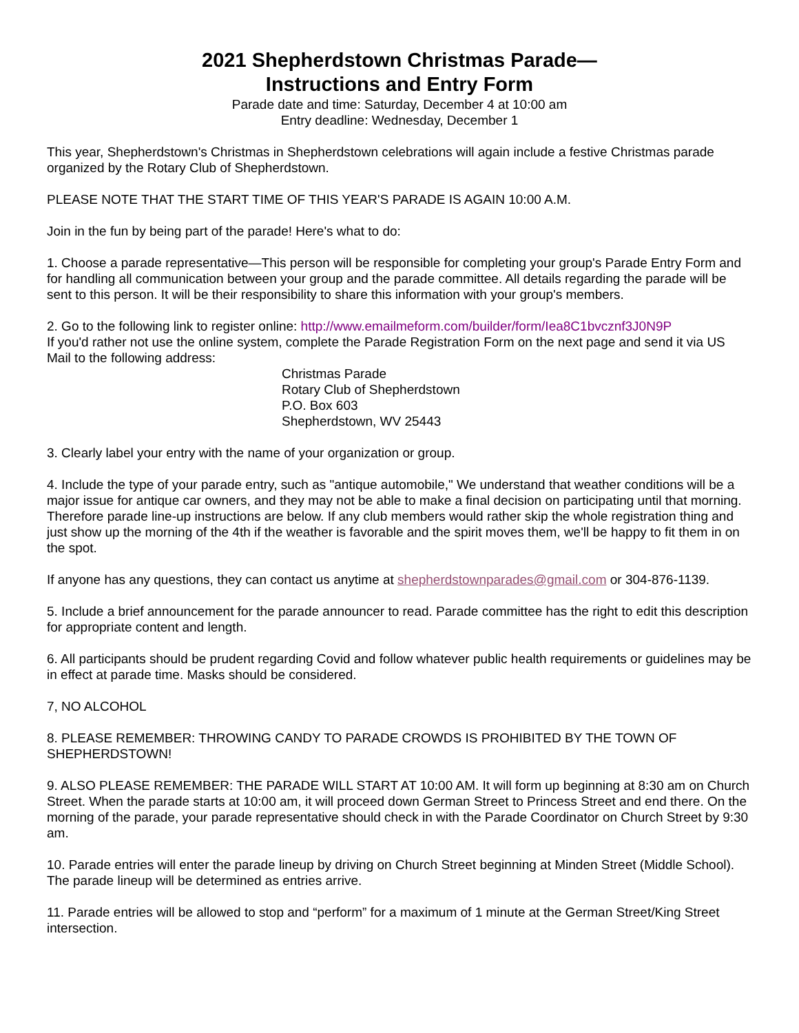2021 Shepherdstown Christmas Parade—
Instructions and Entry Form
Parade date and time: Saturday, December 4 at 10:00 am
Entry deadline: Wednesday, December 1
This year, Shepherdstown's Christmas in Shepherdstown celebrations will again include a festive Christmas parade organized by the Rotary Club of Shepherdstown.
PLEASE NOTE THAT THE START TIME OF THIS YEAR'S PARADE IS AGAIN 10:00 A.M.
Join in the fun by being part of the parade! Here's what to do:
1. Choose a parade representative—This person will be responsible for completing your group's Parade Entry Form and for handling all communication between your group and the parade committee. All details regarding the parade will be sent to this person. It will be their responsibility to share this information with your group's members.
2. Go to the following link to register online: http://www.emailmeform.com/builder/form/Iea8C1bvcznf3J0N9P
If you'd rather not use the online system, complete the Parade Registration Form on the next page and send it via US Mail to the following address:
Christmas Parade
Rotary Club of Shepherdstown
P.O. Box 603
Shepherdstown, WV 25443
3. Clearly label your entry with the name of your organization or group.
4. Include the type of your parade entry, such as "antique automobile," We understand that weather conditions will be a major issue for antique car owners, and they may not be able to make a final decision on participating until that morning. Therefore parade line-up instructions are below. If any club members would rather skip the whole registration thing and just show up the morning of the 4th if the weather is favorable and the spirit moves them, we'll be happy to fit them in on the spot.
If anyone has any questions, they can contact us anytime at shepherdstownparades@gmail.com or 304-876-1139.
5. Include a brief announcement for the parade announcer to read. Parade committee has the right to edit this description for appropriate content and length.
6. All participants should be prudent regarding Covid and follow whatever public health requirements or guidelines may be in effect at parade time. Masks should be considered.
7, NO ALCOHOL
8. PLEASE REMEMBER: THROWING CANDY TO PARADE CROWDS IS PROHIBITED BY THE TOWN OF SHEPHERDSTOWN!
9. ALSO PLEASE REMEMBER: THE PARADE WILL START AT 10:00 AM. It will form up beginning at 8:30 am on Church Street. When the parade starts at 10:00 am, it will proceed down German Street to Princess Street and end there. On the morning of the parade, your parade representative should check in with the Parade Coordinator on Church Street by 9:30 am.
10. Parade entries will enter the parade lineup by driving on Church Street beginning at Minden Street (Middle School). The parade lineup will be determined as entries arrive.
11. Parade entries will be allowed to stop and “perform” for a maximum of 1 minute at the German Street/King Street intersection.